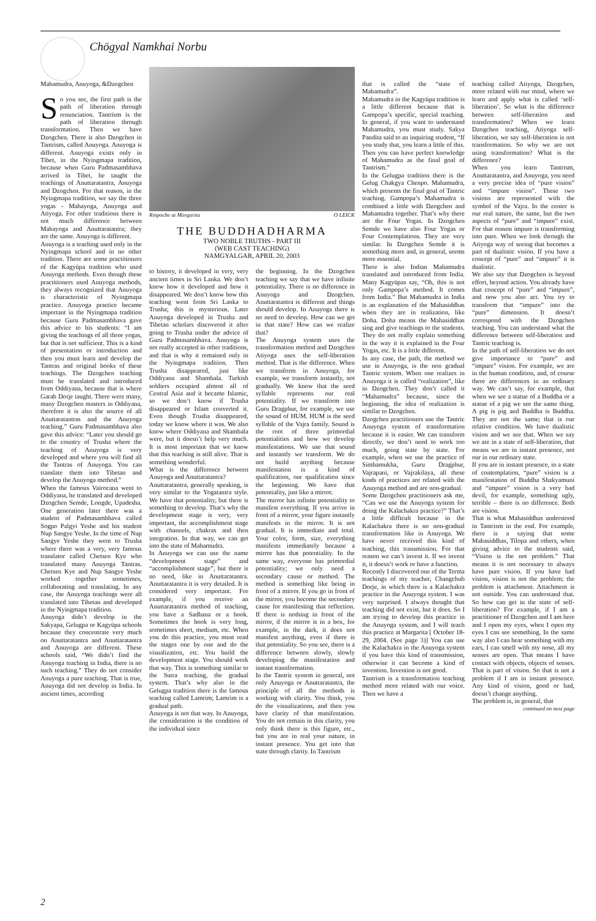Chögyal Namkhai Norbu
Mahamudra, Anuyoga, &Dzogchen
So you see, the first path is the path of liberation through renunciation. Tantrism is the path of liberation through transformation. Then we have Dzogchen. There is also Dzogchen in Tantrism, called Anuyoga. Anuyoga is different. Anuyoga exists only in Tibet, in the Nyingmapa tradition, because when Guru Padmasambhava arrived in Tibet, he taught the teachings of Anuttaratantra, Anuyoga and Dzogchen. For that reason, in the Nyingmapa tradition, we say the three yogas - Mahayoga, Anuyoga and Atiyoga. For other traditions there is not much difference between Mahayoga and Anuttaratantra; they are the same. Anuyoga is different.
Anuyoga is a teaching used only in the Nyingmapa school and in no other tradition. There are some practitioners of the Kagyüpa tradition who used Anuyoga methods. Even though these practitioners used Anuyoga methods, they always recognized that Anuyoga is characteristic of Nyingmapa practice. Anuyoga practice became important in the Nyingmapa tradition because Guru Padmasambhava gave this advice to his students: “I am giving the teachings of all three yogas, but that is not sufficient. This is a kind of presentation or introduction and then you must learn and develop the Tantras and original books of these teachings. The Dzogchen teaching must be translated and introduced from Oddiyana, because that is where Garab Dorje taught. There were many, many Dzogchen masters in Oddiyana, therefore it is also the source of all Anuttaratantras and the Anuyoga teaching.” Guru Padmasambhava also gave this advice: “Later you should go to the country of Trusha where the teaching of Anuyoga is very developed and where you will find all the Tantras of Anuyoga. You can translate them into Tibetan and develop the Anuyoga method.”
When the famous Vairocana went to Oddiyana, he translated and developed Dzogchen Semde, Longde, Upadesha. One generation later there was a student of Padmasambhava called Sogpo Palgyi Yeshe and his student Nup Sangye Yeshe. In the time of Nup Sangye Yeshe they went to Trusha where there was a very, very famous translator called Chetsen Kye who translated many Anuyoga Tantras. Chetsen Kye and Nup Sangye Yeshe worked together sometimes, collaborating and translating. In any case, the Anuyoga teachings were all translated into Tibetan and developed in the Nyingmapa tradition.
Anuyoga didn’t develop in the Sakyapa, Gelugpa or Kagyüpa schools because they concentrate very much on Anuttaratantra and Anuttaratantra and Anuyoga are different. These schools said, “We didn’t find the Anuyoga teaching in India, there is no such teaching.” They do not consider Anuyoga a pure teaching. That is true, Anuyoga did not develop in India. In ancient times, according
Rinpoche at Margarita O LEICK
THE BUDDHADHARMA
TWO NOBLE TRUTHS - PART III
(WEB CAST TEACHING)
NAMGYALGAR, APRIL 20, 2003
to history, it developed in very, very ancient times in Sri Lanka. We don’t know how it developed and how it disappeared. We don’t know how this teaching went from Sri Lanka to Trusha; this is mysterious. Later Anuyoga developed in Trusha and Tibetan scholars discovered it after going to Trusha under the advice of Guru Padmasambhava. Anuyoga is not really accepted in other traditions, and that is why it remained only in the Nyingmapa tradition. Then Trusha disappeared, just like Oddiyana and Shambala. Turkish soldiers occupied almost all of Central Asia and it became Islamic, so we don’t know if Trusha disappeared or Islam converted it. Even though Trusha disappeared, today we know where it was. We also know where Oddiyana and Shambala were, but it doesn’t help very much. It is most important that we know that this teaching is still alive. That is something wonderful.
What is the difference between Anuyoga and Anuttaratantra?
Anuttaratantra, generally speaking, is very similar to the Yogatantra style. We have that potentiality, but there is something to develop. That’s why the development stage is very, very important, the accomplishment stage with channels, chakras and then integration. In that way, we can get into the state of Mahamudra.
In Anuyoga we can use the name “development stage” and “accomplishment stage”, but there is no need, like in Anuttaratantra. Anuttaratantra it is very detailed. It is considered very important. For example, if you receive an Anuttaratantra method of teaching, you have a Sadhana or a book. Sometimes the book is very long, sometimes short, medium, etc. When you do this practice, you must read the stages one by one and do the visualization, etc. You build the development stage. You should work that way. This is something similar to the Sutra teaching, the gradual system. That’s why also in the Gelugpa tradition there is the famous teaching called Lamrim; Lamrim is a gradual path.
Anuyoga is not that way. In Anuyoga, the consideration is the condition of the individual since
the beginning. In the Dzogchen teaching we say that we have infinite potentiality. There is no difference in Anuyoga and Dzogchen. Anuttaratantra is different and things should develop. In Anuyoga there is no need to develop. How can we get in that state? How can we realize that?
The Anuyoga system uses the transformation method and Dzogchen Atiyoga uses the self-liberation method. That is the difference. When we transform in Anuyoga, for example, we transform instantly, not gradually. We know that the seed syllable represents our real potentiality. If we transform into Guru Dragphur, for example, we use the sound of HUM. HUM is the seed syllable of the Vajra family. Sound is the root of three primordial potentialities and how we develop manifestations. We use that sound and instantly we transform. We do not build anything because manifestation is a kind of qualification, our qualification since the beginning. We have that potentiality, just like a mirror.
The mirror has infinite potentiality to manifest everything. If you arrive in front of a mirror, your figure instantly manifests in the mirror. It is not gradual. It is immediate and total. Your color, form, size, everything manifests immediately because a mirror has that potentiality. In the same way, everyone has primordial potentiality; we only need a secondary cause or method. The method is something like being in front of a mirror. If you go in front of the mirror, you become the secondary cause for manifesting that reflection. If there is nothing in front of the mirror, if the mirror is in a box, for example, in the dark, it does not manifest anything, even if there is that potentiality. So you see, there is a difference between slowly, slowly developing the manifestation and instant transformation.
In the Tantric system in general, not only Anuyoga or Anuttaratantra, the principle of all the methods is working with clarity. You think, you do the visualizations, and then you have clarity of that manifestation. You do not remain in this clarity, you only think there is this figure, etc., but you are in real your nature, in instant presence. You get into that state through clarity. In Tantrism
that is called the “state of Mahamudra”.
Mahamudra in the Kagyüpa tradition is a little different because that is Gampopa’s specific, special teaching. In general, if you want to understand Mahamudra, you must study. Sakya Pandita said to an inquiring student, “If you study that, you learn a little of this. Then you can have perfect knowledge of Mahamudra as the final goal of Tantrism.”
In the Gelugpa tradition there is the Gelug Chakgya Chenpo. Mahamudra, which presents the final goal of Tantric teaching. Gampopa’s Mahamudra is combined a little with Dzogchen and Mahamudra together. That’s why there are the Four Yogas. In Dzogchen Semde we have also Four Yogas or Four Contemplations. They are very similar. In Dzogchen Semde it is something more and, in general, seems more essential.
There is also Indian Mahamudra translated and introduced from India. Many Kagyüpas say, “Oh, this is not only Gampopa’s method. It comes from India.” But Mahamudra in India is an explanation of the Mahasiddhas when they are in realization, like Doha. Doha means the Mahasiddhas sing and give teachings to the students. They do not really explain something in the way it is explained in the Four Yogas, etc. It is a little different.
In any case, the path, the method we use in Anuyoga, is the non gradual Tantric system. When one realizes in Anuyoga it is called “realization”, like in Dzogchen. They don’t called it “Mahamudra” because, since the beginning, the idea of realization is similar to Dzogchen.
Dzogchen practitioners use the Tantric Anuyoga system of transformation because it is easier. We can transform directly, we don’t need to work too much, going state by state. For example, when we use the practice of Simhamukha, Guru Dragphur, Vajrapani, or Vajrakilaya, all these kinds of practices are related with the Anuyoga method and are non-gradual.
Some Dzogchen practitioners ask me, “Can we use the Anuyoga system for doing the Kalachakra practice?” That’s a little difficult because in the Kalachakra there is no non-gradual transformation like in Anuyoga. We have never received this kind of teaching, this transmission. For that reason we can’t invent it. If we invent it, it doesn’t work or have a function.
Recently I discovered one of the Terma teachings of my teacher, Changchub Dorje, in which there is a Kalachakra practice in the Anuyoga system. I was very surprised. I always thought that teaching did not exist, but it does. So I am trying to develop this practice in the Anuyoga system, and I will teach this practice at Margarita [ October 18-29, 2004. (See page 3)] You can use the Kalachakra in the Anuyoga system if you have this kind of transmission, otherwise it can become a kind of invention. Invention is not good.
Tantrism is a transformation teaching method more related with our voice. Then we have a
teaching called Atiyoga, Dzogchen, more related with our mind, where we learn and apply what is called ‘self-liberation’. So what is the difference between self-liberation and transformation? When we learn Dzogchen teaching, Atiyoga self-liberation, we say self-liberation is not transformation. So why we are not using transformation? What is the difference?
When you learn Tantrism, Anuttaratantra, and Anuyoga, you need a very precise idea of “pure vision” and “impure vision”. These two visions are represented with the symbol of the Vajra. In the center is our real nature, the same, but the two aspects of “pure” and “impure” exist. For that reason impure is transforming into pure. When we look through the Atiyoga way of seeing that becomes a part of dualistic vision. If you have a concept of “pure” and “impure” it is dualistic.
We also say that Dzogchen is beyond effort, beyond action. You already have that concept of “pure” and “impure”, and now you also act. You try to transform that “impure” into the “pure” dimension. It doesn’t correspond with the Dzogchen teaching. You can understand what the difference between self-liberation and Tantric teaching is.
In the path of self-liberation we do not give importance to “pure” and “impure” vision. For example, we are in the human condition, and, of course there are differences in an ordinary way. We can’t say, for example, that when we see a statue of a Buddha or a statue of a pig we see the same thing. A pig is pig and Buddha is Buddha. They are not the same; that is our relative condition. We have dualistic vision and we see that. When we say we are in a state of self-liberation, that means we are in instant presence, not our in our ordinary state.
If you are in instant presence, in a state of contemplation, “pure” vision is a manifestation of Buddha Shakyamuni and “impure” vision is a very bad devil, for example, something ugly, terrible – there is no difference. Both are vision.
That is what Mahasiddhas understood in Tantrism in the end. For example, there is a saying that some Mahasiddhas, Tilopa and others, when giving advice to the students said, “Vision is the not problem.” That means it is not necessary to always have pure vision. If you have bad vision, vision is not the problem; the problem is attachment. Attachment is not outside. You can understand that. So how can get in the state of self-liberation? For example, if I am a practitioner of Dzogchen and I am here and I open my eyes, when I open my eyes I can see something. In the same way also I can hear something with my ears, I can smell with my nose, all my senses are open. That means I have contact with objects, objects of senses. That is part of vision. So that is not a problem if I am in instant presence. Any kind of vision, good or bad, doesn’t change anything.
The problem is, in general, that
continued on next page
2